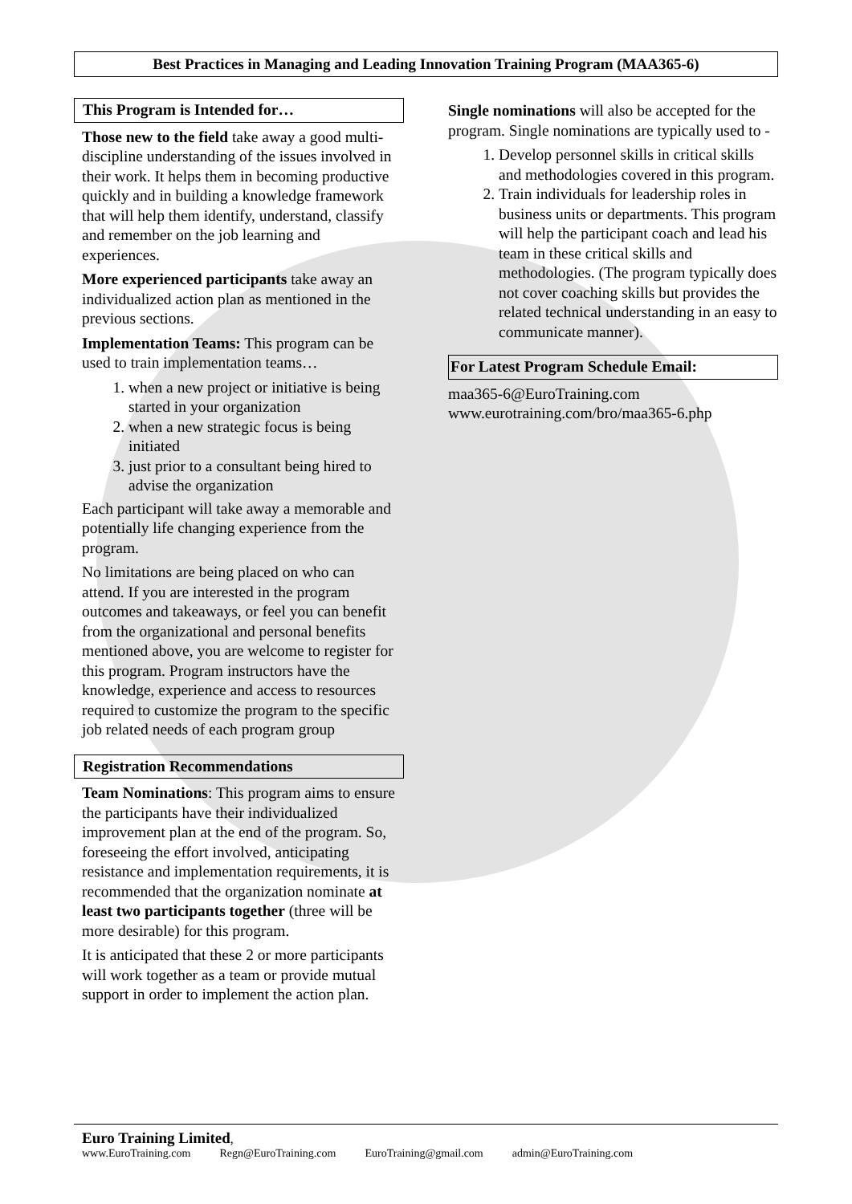Best Practices in Managing and Leading Innovation Training Program (MAA365-6)
This Program is Intended for…
Those new to the field take away a good multi-discipline understanding of the issues involved in their work. It helps them in becoming productive quickly and in building a knowledge framework that will help them identify, understand, classify and remember on the job learning and experiences.
More experienced participants take away an individualized action plan as mentioned in the previous sections.
Implementation Teams: This program can be used to train implementation teams…
1. when a new project or initiative is being started in your organization
2. when a new strategic focus is being initiated
3. just prior to a consultant being hired to advise the organization
Each participant will take away a memorable and potentially life changing experience from the program.
No limitations are being placed on who can attend. If you are interested in the program outcomes and takeaways, or feel you can benefit from the organizational and personal benefits mentioned above, you are welcome to register for this program. Program instructors have the knowledge, experience and access to resources required to customize the program to the specific job related needs of each program group
Registration Recommendations
Team Nominations: This program aims to ensure the participants have their individualized improvement plan at the end of the program. So, foreseeing the effort involved, anticipating resistance and implementation requirements, it is recommended that the organization nominate at least two participants together (three will be more desirable) for this program.
It is anticipated that these 2 or more participants will work together as a team or provide mutual support in order to implement the action plan.
Single nominations will also be accepted for the program. Single nominations are typically used to -
1. Develop personnel skills in critical skills and methodologies covered in this program.
2. Train individuals for leadership roles in business units or departments. This program will help the participant coach and lead his team in these critical skills and methodologies. (The program typically does not cover coaching skills but provides the related technical understanding in an easy to communicate manner).
For Latest Program Schedule Email:
maa365-6@EuroTraining.com
www.eurotraining.com/bro/maa365-6.php
Euro Training Limited,
www.EuroTraining.com Regn@EuroTraining.com EuroTraining@gmail.com admin@EuroTraining.com